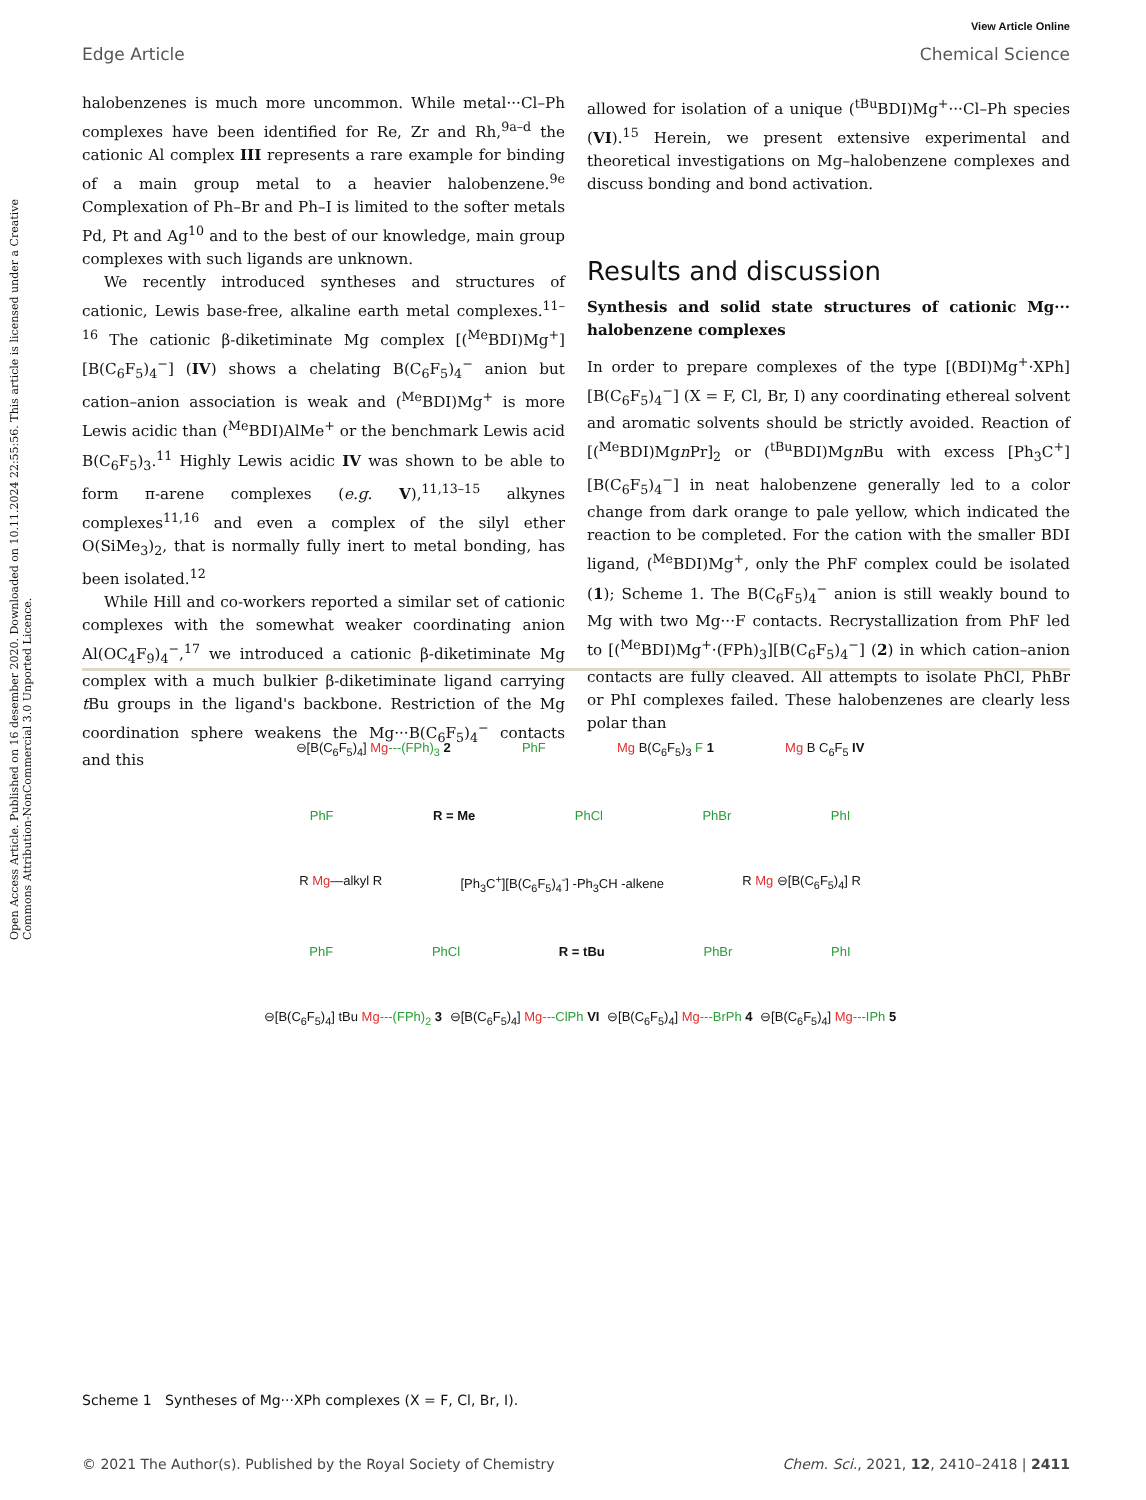Open Access Article. Published on 16 desember 2020. Downloaded on 10.11.2024 22:55:56. This article is licensed under a Creative Commons Attribution-NonCommercial 3.0 Unported Licence.
View Article Online
Edge Article Chemical Science
halobenzenes is much more uncommon. While metal···Cl–Ph complexes have been identified for Re, Zr and Rh,<sup>9a–d</sup> the cationic Al complex III represents a rare example for binding of a main group metal to a heavier halobenzene.<sup>9e</sup> Complexation of Ph–Br and Ph–I is limited to the softer metals Pd, Pt and Ag<sup>10</sup> and to the best of our knowledge, main group complexes with such ligands are unknown.
We recently introduced syntheses and structures of cationic, Lewis base-free, alkaline earth metal complexes.<sup>11–16</sup> The cationic β-diketiminate Mg complex [(<sup>Me</sup>BDI)Mg<sup>+</sup>][B(C<sub>6</sub>F<sub>5</sub>)<sub>4</sub><sup>−</sup>] (IV) shows a chelating B(C<sub>6</sub>F<sub>5</sub>)<sub>4</sub><sup>−</sup> anion but cation–anion association is weak and (<sup>Me</sup>BDI)Mg<sup>+</sup> is more Lewis acidic than (<sup>Me</sup>BDI)AlMe<sup>+</sup> or the benchmark Lewis acid B(C<sub>6</sub>F<sub>5</sub>)<sub>3</sub>.<sup>11</sup> Highly Lewis acidic IV was shown to be able to form π-arene complexes (e.g. V),<sup>11,13–15</sup> alkynes complexes<sup>11,16</sup> and even a complex of the silyl ether O(SiMe<sub>3</sub>)<sub>2</sub>, that is normally fully inert to metal bonding, has been isolated.<sup>12</sup>
While Hill and co-workers reported a similar set of cationic complexes with the somewhat weaker coordinating anion Al(OC<sub>4</sub>F<sub>9</sub>)<sub>4</sub><sup>−</sup>,<sup>17</sup> we introduced a cationic β-diketiminate Mg complex with a much bulkier β-diketiminate ligand carrying t Bu groups in the ligand's backbone. Restriction of the Mg coordination sphere weakens the Mg···B(C<sub>6</sub>F<sub>5</sub>)<sub>4</sub><sup>−</sup> contacts and this
allowed for isolation of a unique (<sup>tBu</sup>BDI)Mg<sup>+</sup>···Cl–Ph species (VI).<sup>15</sup> Herein, we present extensive experimental and theoretical investigations on Mg–halobenzene complexes and discuss bonding and bond activation.
Results and discussion
Synthesis and solid state structures of cationic Mg··· halobenzene complexes
In order to prepare complexes of the type [(BDI)Mg<sup>+</sup>·XPh][B(C<sub>6</sub>F<sub>5</sub>)<sub>4</sub><sup>−</sup>] (X = F, Cl, Br, I) any coordinating ethereal solvent and aromatic solvents should be strictly avoided. Reaction of [(<sup>Me</sup>BDI)Mgn Pr]<sub>2</sub> or (<sup>tBu</sup>BDI)Mgn Bu with excess [Ph<sub>3</sub>C<sup>+</sup>][B(C<sub>6</sub>F<sub>5</sub>)<sub>4</sub><sup>−</sup>] in neat halobenzene generally led to a color change from dark orange to pale yellow, which indicated the reaction to be completed. For the cation with the smaller BDI ligand, (<sup>Me</sup>BDI)Mg<sup>+</sup>, only the PhF complex could be isolated (1); Scheme 1. The B(C<sub>6</sub>F<sub>5</sub>)<sub>4</sub><sup>−</sup> anion is still weakly bound to Mg with two Mg···F contacts. Recrystallization from PhF led to [(<sup>Me</sup>BDI)Mg<sup>+</sup>·(FPh)<sub>3</sub>][B(C<sub>6</sub>F<sub>5</sub>)<sub>4</sub><sup>−</sup>] (2) in which cation–anion contacts are fully cleaved. All attempts to isolate PhCl, PhBr or PhI complexes failed. These halobenzenes are clearly less polar than
⊖[B(C<sub>6</sub>F<sub>5</sub>)<sub>4</sub>] Mg---(FPh)<sub>3</sub> 2 PhF Mg B(C<sub>6</sub>F<sub>5</sub>)<sub>3</sub> F 1 Mg B C<sub>6</sub>F<sub>5</sub> IV
PhF R = Me PhCl PhBr PhI
R Mg—alkyl R [Ph<sub>3</sub>C<sup>+</sup>][B(C<sub>6</sub>F<sub>5</sub>)<sub>4</sub><sup>-</sup>] -Ph<sub>3</sub>CH -alkene R Mg ⊖[B(C<sub>6</sub>F<sub>5</sub>)<sub>4</sub>] R
PhF PhCl R = tBu PhBr PhI
⊖[B(C<sub>6</sub>F<sub>5</sub>)<sub>4</sub>] tBu Mg---(FPh)<sub>2</sub> 3 ⊖[B(C<sub>6</sub>F<sub>5</sub>)<sub>4</sub>] Mg---ClPh VI ⊖[B(C<sub>6</sub>F<sub>5</sub>)<sub>4</sub>] Mg---BrPh 4 ⊖[B(C<sub>6</sub>F<sub>5</sub>)<sub>4</sub>] Mg---IPh 5
Scheme 1 Syntheses of Mg···XPh complexes (X = F, Cl, Br, I).
© 2021 The Author(s). Published by the Royal Society of Chemistry Chem. Sci., 2021, 12, 2410–2418 | 2411